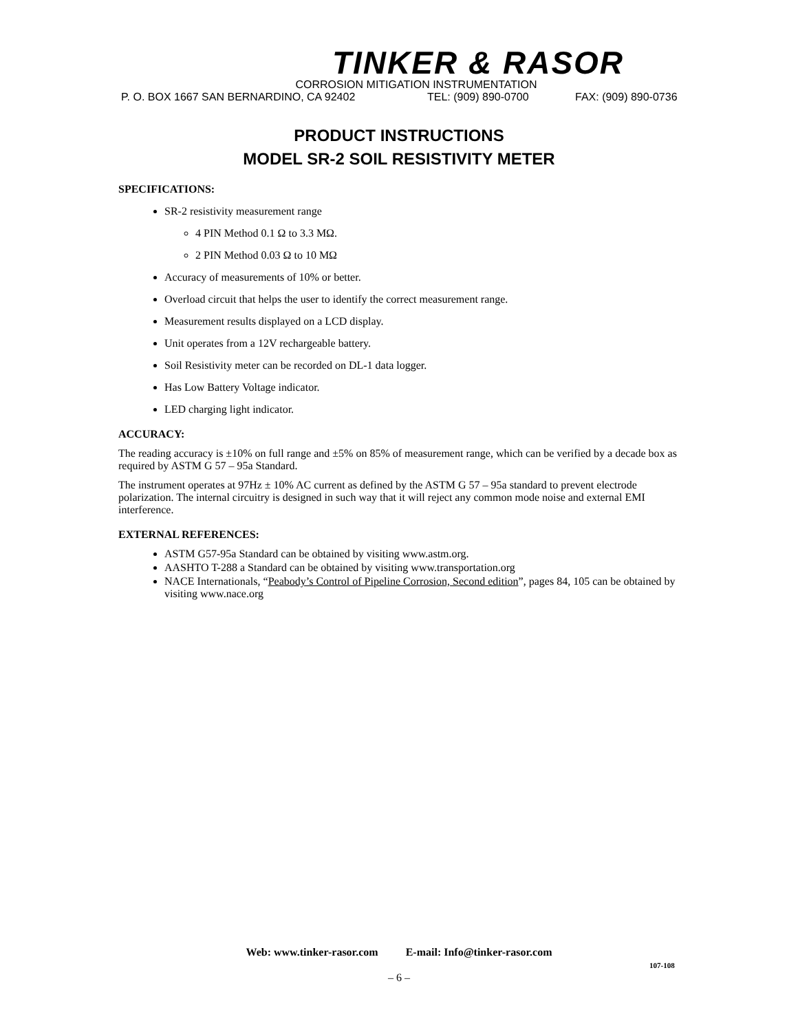TINKER & RASOR
CORROSION MITIGATION INSTRUMENTATION
P. O. BOX 1667 SAN BERNARDINO, CA 92402 TEL: (909) 890-0700 FAX: (909) 890-0736
PRODUCT INSTRUCTIONS
MODEL SR-2 SOIL RESISTIVITY METER
SPECIFICATIONS:
SR-2 resistivity measurement range
4 PIN Method 0.1 Ω to 3.3 MΩ.
2 PIN Method 0.03 Ω to 10 MΩ
Accuracy of measurements of 10% or better.
Overload circuit that helps the user to identify the correct measurement range.
Measurement results displayed on a LCD display.
Unit operates from a 12V rechargeable battery.
Soil Resistivity meter can be recorded on DL-1 data logger.
Has Low Battery Voltage indicator.
LED charging light indicator.
ACCURACY:
The reading accuracy is ±10% on full range and ±5% on 85% of measurement range, which can be verified by a decade box as required by ASTM G 57 – 95a Standard.
The instrument operates at 97Hz ± 10% AC current as defined by the ASTM G 57 – 95a standard to prevent electrode polarization. The internal circuitry is designed in such way that it will reject any common mode noise and external EMI interference.
EXTERNAL REFERENCES:
ASTM G57-95a Standard can be obtained by visiting www.astm.org.
AASHTO T-288 a Standard can be obtained by visiting www.transportation.org
NACE Internationals, “Peabody’s Control of Pipeline Corrosion, Second edition”, pages 84, 105 can be obtained by visiting www.nace.org
Web: www.tinker-rasor.com E-mail: Info@tinker-rasor.com
107-108
– 6 –